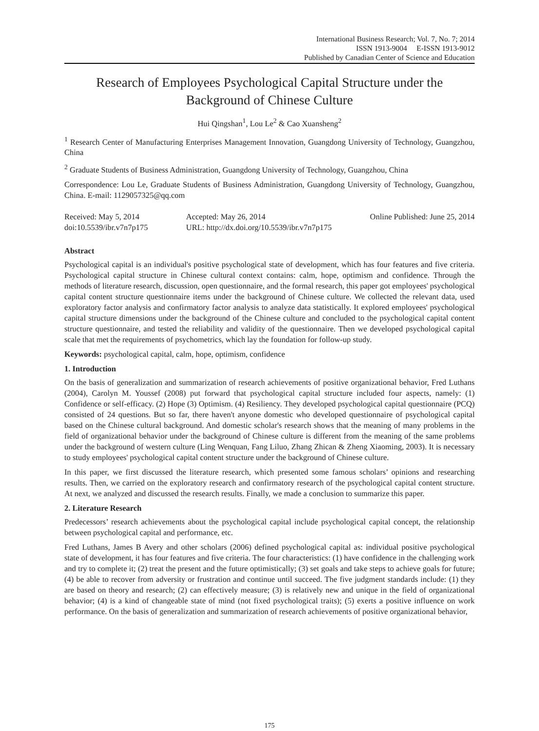International Business Research; Vol. 7, No. 7; 2014
ISSN 1913-9004 E-ISSN 1913-9012
Published by Canadian Center of Science and Education
Research of Employees Psychological Capital Structure under the Background of Chinese Culture
Hui Qingshan<sup>1</sup>, Lou Le<sup>2</sup> & Cao Xuansheng<sup>2</sup>
<sup>1</sup> Research Center of Manufacturing Enterprises Management Innovation, Guangdong University of Technology, Guangzhou, China
<sup>2</sup> Graduate Students of Business Administration, Guangdong University of Technology, Guangzhou, China
Correspondence: Lou Le, Graduate Students of Business Administration, Guangdong University of Technology, Guangzhou, China. E-mail: 1129057325@qq.com
Received: May 5, 2014
doi:10.5539/ibr.v7n7p175
Accepted: May 26, 2014
URL: http://dx.doi.org/10.5539/ibr.v7n7p175
Online Published: June 25, 2014
Abstract
Psychological capital is an individual's positive psychological state of development, which has four features and five criteria. Psychological capital structure in Chinese cultural context contains: calm, hope, optimism and confidence. Through the methods of literature research, discussion, open questionnaire, and the formal research, this paper got employees' psychological capital content structure questionnaire items under the background of Chinese culture. We collected the relevant data, used exploratory factor analysis and confirmatory factor analysis to analyze data statistically. It explored employees' psychological capital structure dimensions under the background of the Chinese culture and concluded to the psychological capital content structure questionnaire, and tested the reliability and validity of the questionnaire. Then we developed psychological capital scale that met the requirements of psychometrics, which lay the foundation for follow-up study.
Keywords: psychological capital, calm, hope, optimism, confidence
1. Introduction
On the basis of generalization and summarization of research achievements of positive organizational behavior, Fred Luthans (2004), Carolyn M. Youssef (2008) put forward that psychological capital structure included four aspects, namely: (1) Confidence or self-efficacy. (2) Hope (3) Optimism. (4) Resiliency. They developed psychological capital questionnaire (PCQ) consisted of 24 questions. But so far, there haven't anyone domestic who developed questionnaire of psychological capital based on the Chinese cultural background. And domestic scholar's research shows that the meaning of many problems in the field of organizational behavior under the background of Chinese culture is different from the meaning of the same problems under the background of western culture (Ling Wenquan, Fang Liluo, Zhang Zhican & Zheng Xiaoming, 2003). It is necessary to study employees' psychological capital content structure under the background of Chinese culture.
In this paper, we first discussed the literature research, which presented some famous scholars’ opinions and researching results. Then, we carried on the exploratory research and confirmatory research of the psychological capital content structure. At next, we analyzed and discussed the research results. Finally, we made a conclusion to summarize this paper.
2. Literature Research
Predecessors’ research achievements about the psychological capital include psychological capital concept, the relationship between psychological capital and performance, etc.
Fred Luthans, James B Avery and other scholars (2006) defined psychological capital as: individual positive psychological state of development, it has four features and five criteria. The four characteristics: (1) have confidence in the challenging work and try to complete it; (2) treat the present and the future optimistically; (3) set goals and take steps to achieve goals for future; (4) be able to recover from adversity or frustration and continue until succeed. The five judgment standards include: (1) they are based on theory and research; (2) can effectively measure; (3) is relatively new and unique in the field of organizational behavior; (4) is a kind of changeable state of mind (not fixed psychological traits); (5) exerts a positive influence on work performance. On the basis of generalization and summarization of research achievements of positive organizational behavior,
175